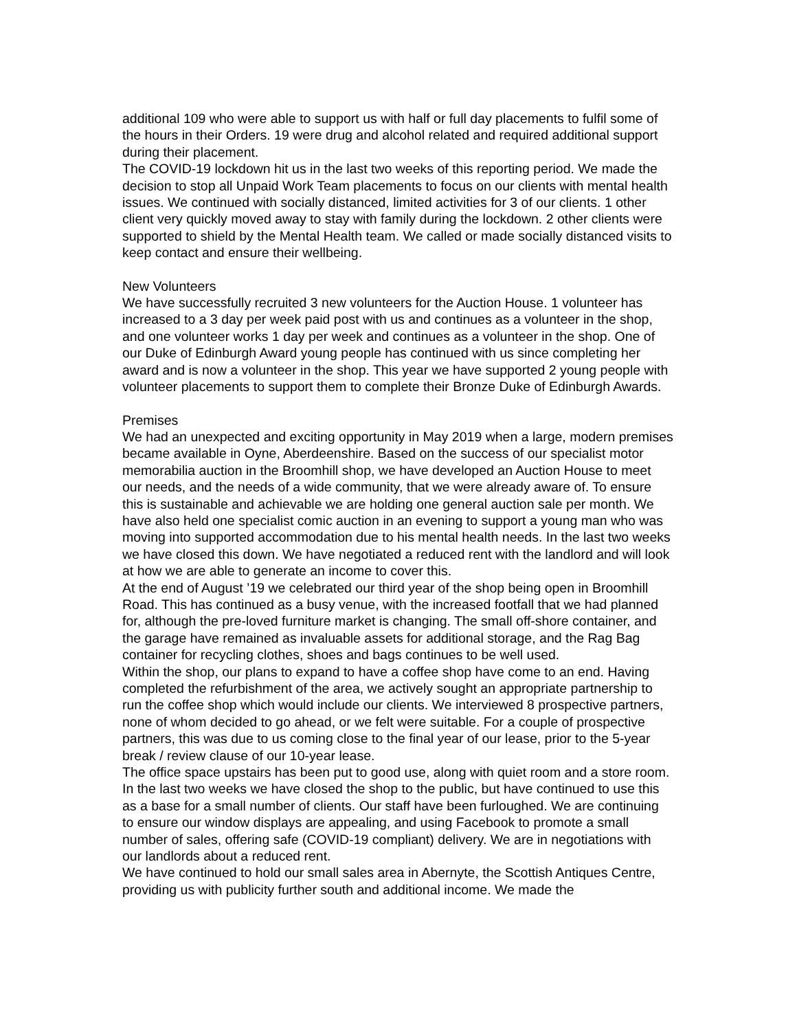additional 109 who were able to support us with half or full day placements to fulfil some of the hours in their Orders. 19 were drug and alcohol related and required additional support during their placement.
The COVID-19 lockdown hit us in the last two weeks of this reporting period. We made the decision to stop all Unpaid Work Team placements to focus on our clients with mental health issues. We continued with socially distanced, limited activities for 3 of our clients. 1 other client very quickly moved away to stay with family during the lockdown. 2 other clients were supported to shield by the Mental Health team. We called or made socially distanced visits to keep contact and ensure their wellbeing.
New Volunteers
We have successfully recruited 3 new volunteers for the Auction House. 1 volunteer has increased to a 3 day per week paid post with us and continues as a volunteer in the shop, and one volunteer works 1 day per week and continues as a volunteer in the shop. One of our Duke of Edinburgh Award young people has continued with us since completing her award and is now a volunteer in the shop. This year we have supported 2 young people with volunteer placements to support them to complete their Bronze Duke of Edinburgh Awards.
Premises
We had an unexpected and exciting opportunity in May 2019 when a large, modern premises became available in Oyne, Aberdeenshire. Based on the success of our specialist motor memorabilia auction in the Broomhill shop, we have developed an Auction House to meet our needs, and the needs of a wide community, that we were already aware of. To ensure this is sustainable and achievable we are holding one general auction sale per month. We have also held one specialist comic auction in an evening to support a young man who was moving into supported accommodation due to his mental health needs. In the last two weeks we have closed this down. We have negotiated a reduced rent with the landlord and will look at how we are able to generate an income to cover this.
At the end of August ’19 we celebrated our third year of the shop being open in Broomhill Road. This has continued as a busy venue, with the increased footfall that we had planned for, although the pre-loved furniture market is changing. The small off-shore container, and the garage have remained as invaluable assets for additional storage, and the Rag Bag container for recycling clothes, shoes and bags continues to be well used.
Within the shop, our plans to expand to have a coffee shop have come to an end. Having completed the refurbishment of the area, we actively sought an appropriate partnership to run the coffee shop which would include our clients. We interviewed 8 prospective partners, none of whom decided to go ahead, or we felt were suitable. For a couple of prospective partners, this was due to us coming close to the final year of our lease, prior to the 5-year break / review clause of our 10-year lease.
The office space upstairs has been put to good use, along with quiet room and a store room. In the last two weeks we have closed the shop to the public, but have continued to use this as a base for a small number of clients. Our staff have been furloughed. We are continuing to ensure our window displays are appealing, and using Facebook to promote a small number of sales, offering safe (COVID-19 compliant) delivery. We are in negotiations with our landlords about a reduced rent.
We have continued to hold our small sales area in Abernyte, the Scottish Antiques Centre, providing us with publicity further south and additional income. We made the